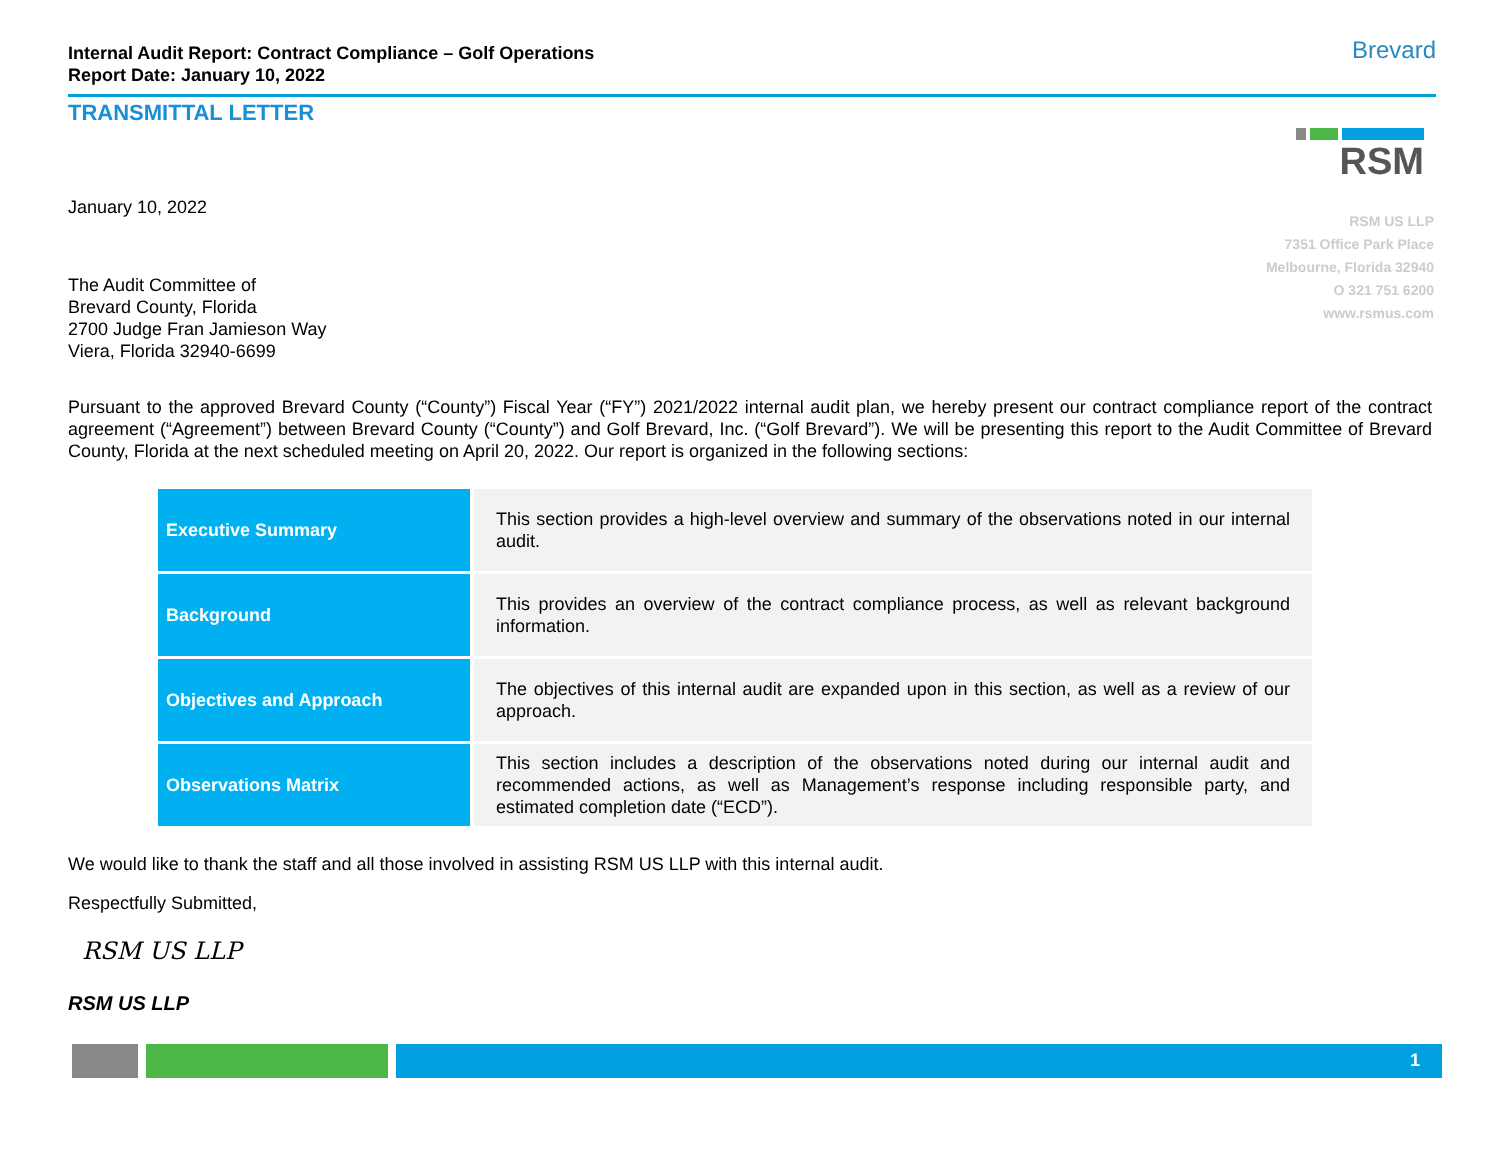Internal Audit Report: Contract Compliance – Golf Operations
Report Date: January 10, 2022
Brevard
TRANSMITTAL LETTER
RSM
RSM US LLP
7351 Office Park Place
Melbourne, Florida 32940
O 321 751 6200
www.rsmus.com
January 10, 2022
The Audit Committee of
Brevard County, Florida
2700 Judge Fran Jamieson Way
Viera, Florida 32940-6699
Pursuant to the approved Brevard County (“County”) Fiscal Year (“FY”) 2021/2022 internal audit plan, we hereby present our contract compliance report of the contract agreement (“Agreement”) between Brevard County (“County”) and Golf Brevard, Inc. (“Golf Brevard”). We will be presenting this report to the Audit Committee of Brevard County, Florida at the next scheduled meeting on April 20, 2022. Our report is organized in the following sections:
| Executive Summary | This section provides a high-level overview and summary of the observations noted in our internal audit. |
| Background | This provides an overview of the contract compliance process, as well as relevant background information. |
| Objectives and Approach | The objectives of this internal audit are expanded upon in this section, as well as a review of our approach. |
| Observations Matrix | This section includes a description of the observations noted during our internal audit and recommended actions, as well as Management’s response including responsible party, and estimated completion date (“ECD”). |
We would like to thank the staff and all those involved in assisting RSM US LLP with this internal audit.
Respectfully Submitted,
RSM US LLP
RSM US LLP
1